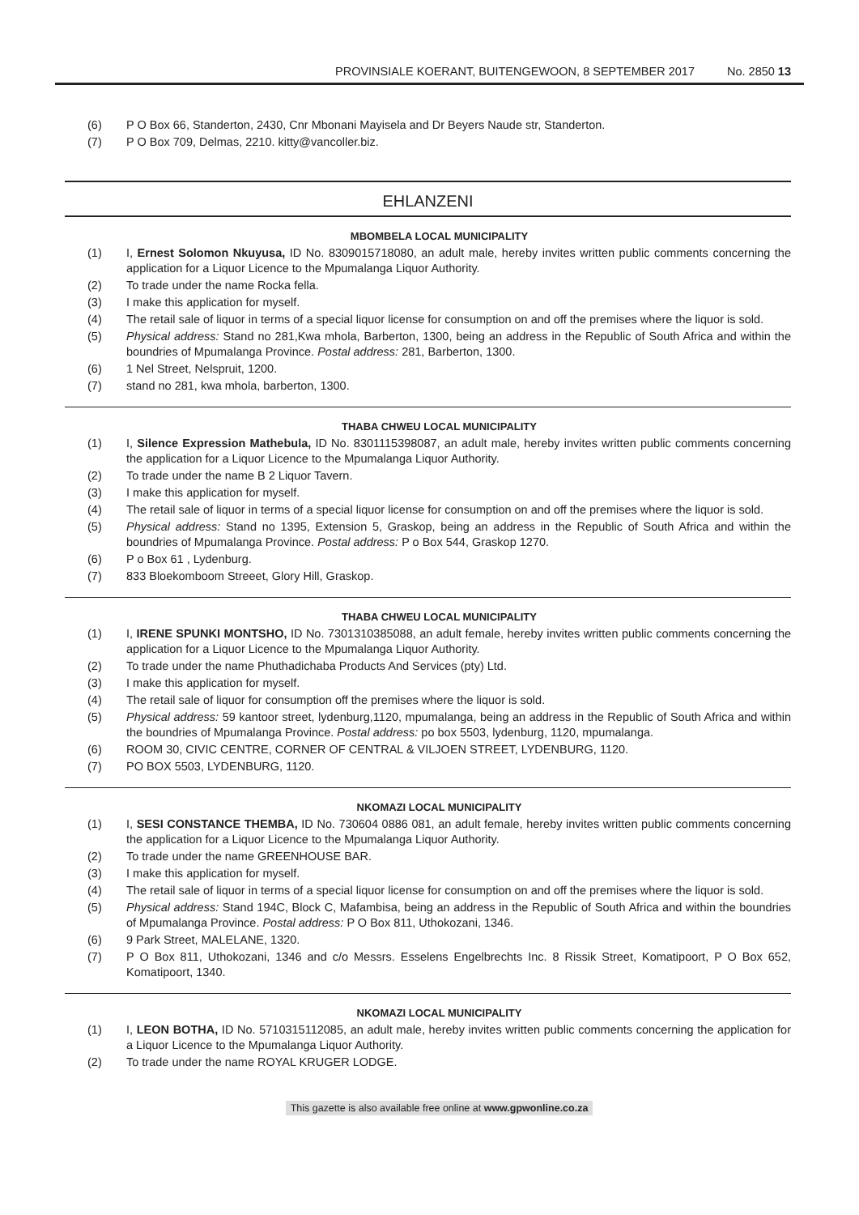PROVINSIALE KOERANT, BUITENGEWOON, 8 SEPTEMBER 2017 No. 2850 13
(6) P O Box 66, Standerton, 2430, Cnr Mbonani Mayisela and Dr Beyers Naude str, Standerton.
(7) P O Box 709, Delmas, 2210. kitty@vancoller.biz.
EHLANZENI
MBOMBELA LOCAL MUNICIPALITY
(1) I, Ernest Solomon Nkuyusa, ID No. 8309015718080, an adult male, hereby invites written public comments concerning the application for a Liquor Licence to the Mpumalanga Liquor Authority.
(2) To trade under the name Rocka fella.
(3) I make this application for myself.
(4) The retail sale of liquor in terms of a special liquor license for consumption on and off the premises where the liquor is sold.
(5) Physical address: Stand no 281,Kwa mhola, Barberton, 1300, being an address in the Republic of South Africa and within the boundries of Mpumalanga Province. Postal address: 281, Barberton, 1300.
(6) 1 Nel Street, Nelspruit, 1200.
(7) stand no 281, kwa mhola, barberton, 1300.
THABA CHWEU LOCAL MUNICIPALITY
(1) I, Silence Expression Mathebula, ID No. 8301115398087, an adult male, hereby invites written public comments concerning the application for a Liquor Licence to the Mpumalanga Liquor Authority.
(2) To trade under the name B 2 Liquor Tavern.
(3) I make this application for myself.
(4) The retail sale of liquor in terms of a special liquor license for consumption on and off the premises where the liquor is sold.
(5) Physical address: Stand no 1395, Extension 5, Graskop, being an address in the Republic of South Africa and within the boundries of Mpumalanga Province. Postal address: P o Box 544, Graskop 1270.
(6) P o Box 61 , Lydenburg.
(7) 833 Bloekomboom Streeet, Glory Hill, Graskop.
THABA CHWEU LOCAL MUNICIPALITY
(1) I, IRENE SPUNKI MONTSHO, ID No. 7301310385088, an adult female, hereby invites written public comments concerning the application for a Liquor Licence to the Mpumalanga Liquor Authority.
(2) To trade under the name Phuthadichaba Products And Services (pty) Ltd.
(3) I make this application for myself.
(4) The retail sale of liquor for consumption off the premises where the liquor is sold.
(5) Physical address: 59 kantoor street, lydenburg,1120, mpumalanga, being an address in the Republic of South Africa and within the boundries of Mpumalanga Province. Postal address: po box 5503, lydenburg, 1120, mpumalanga.
(6) ROOM 30, CIVIC CENTRE, CORNER OF CENTRAL & VILJOEN STREET, LYDENBURG, 1120.
(7) PO BOX 5503, LYDENBURG, 1120.
NKOMAZI LOCAL MUNICIPALITY
(1) I, SESI CONSTANCE THEMBA, ID No. 730604 0886 081, an adult female, hereby invites written public comments concerning the application for a Liquor Licence to the Mpumalanga Liquor Authority.
(2) To trade under the name GREENHOUSE BAR.
(3) I make this application for myself.
(4) The retail sale of liquor in terms of a special liquor license for consumption on and off the premises where the liquor is sold.
(5) Physical address: Stand 194C, Block C, Mafambisa, being an address in the Republic of South Africa and within the boundries of Mpumalanga Province. Postal address: P O Box 811, Uthokozani, 1346.
(6) 9 Park Street, MALELANE, 1320.
(7) P O Box 811, Uthokozani, 1346 and c/o Messrs. Esselens Engelbrechts Inc. 8 Rissik Street, Komatipoort, P O Box 652, Komatipoort, 1340.
NKOMAZI LOCAL MUNICIPALITY
(1) I, LEON BOTHA, ID No. 5710315112085, an adult male, hereby invites written public comments concerning the application for a Liquor Licence to the Mpumalanga Liquor Authority.
(2) To trade under the name ROYAL KRUGER LODGE.
This gazette is also available free online at www.gpwonline.co.za